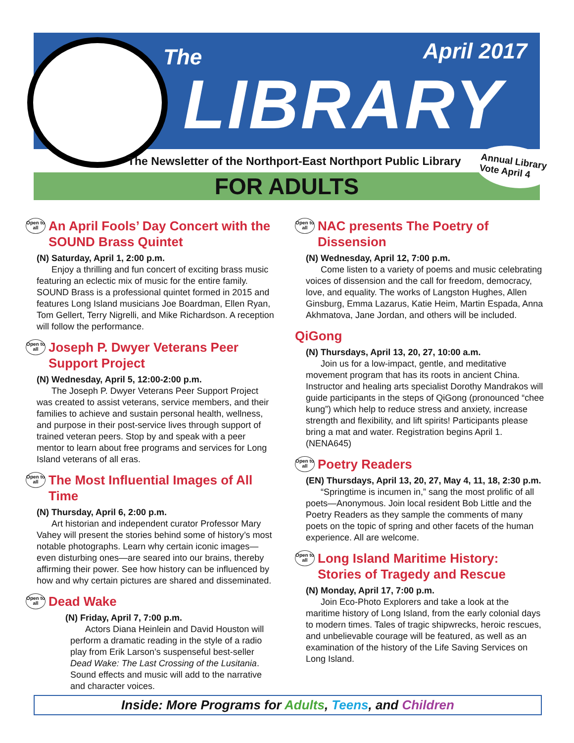The April 2017
LIBRARY
The Newsletter of the Northport-East Northport Public Library
Annual Library
Vote April 4
FOR ADULTS
Open to all An April Fools’ Day Concert with the SOUND Brass Quintet
(N) Saturday, April 1, 2:00 p.m.
Enjoy a thrilling and fun concert of exciting brass music featuring an eclectic mix of music for the entire family. SOUND Brass is a professional quintet formed in 2015 and features Long Island musicians Joe Boardman, Ellen Ryan, Tom Gellert, Terry Nigrelli, and Mike Richardson. A reception will follow the performance.
Open to all Joseph P. Dwyer Veterans Peer Support Project
(N) Wednesday, April 5, 12:00-2:00 p.m.
The Joseph P. Dwyer Veterans Peer Support Project was created to assist veterans, service members, and their families to achieve and sustain personal health, wellness, and purpose in their post-service lives through support of trained veteran peers. Stop by and speak with a peer mentor to learn about free programs and services for Long Island veterans of all eras.
Open to all The Most Influential Images of All Time
(N) Thursday, April 6, 2:00 p.m.
Art historian and independent curator Professor Mary Vahey will present the stories behind some of history’s most notable photographs. Learn why certain iconic images—even disturbing ones—are seared into our brains, thereby affirming their power. See how history can be influenced by how and why certain pictures are shared and disseminated.
Open to all Dead Wake
(N) Friday, April 7, 7:00 p.m.
Actors Diana Heinlein and David Houston will perform a dramatic reading in the style of a radio play from Erik Larson’s suspenseful best-seller Dead Wake: The Last Crossing of the Lusitania. Sound effects and music will add to the narrative and character voices.
Open to all NAC presents The Poetry of Dissension
(N) Wednesday, April 12, 7:00 p.m.
Come listen to a variety of poems and music celebrating voices of dissension and the call for freedom, democracy, love, and equality. The works of Langston Hughes, Allen Ginsburg, Emma Lazarus, Katie Heim, Martin Espada, Anna Akhmatova, Jane Jordan, and others will be included.
QiGong
(N) Thursdays, April 13, 20, 27, 10:00 a.m.
Join us for a low-impact, gentle, and meditative movement program that has its roots in ancient China. Instructor and healing arts specialist Dorothy Mandrakos will guide participants in the steps of QiGong (pronounced “chee kung”) which help to reduce stress and anxiety, increase strength and flexibility, and lift spirits! Participants please bring a mat and water. Registration begins April 1. (NENA645)
Open to all Poetry Readers
(EN) Thursdays, April 13, 20, 27, May 4, 11, 18, 2:30 p.m.
“Springtime is incumen in,” sang the most prolific of all poets—Anonymous. Join local resident Bob Little and the Poetry Readers as they sample the comments of many poets on the topic of spring and other facets of the human experience. All are welcome.
Open to all Long Island Maritime History: Stories of Tragedy and Rescue
(N) Monday, April 17, 7:00 p.m.
Join Eco-Photo Explorers and take a look at the maritime history of Long Island, from the early colonial days to modern times. Tales of tragic shipwrecks, heroic rescues, and unbelievable courage will be featured, as well as an examination of the history of the Life Saving Services on Long Island.
Inside: More Programs for Adults, Teens, and Children